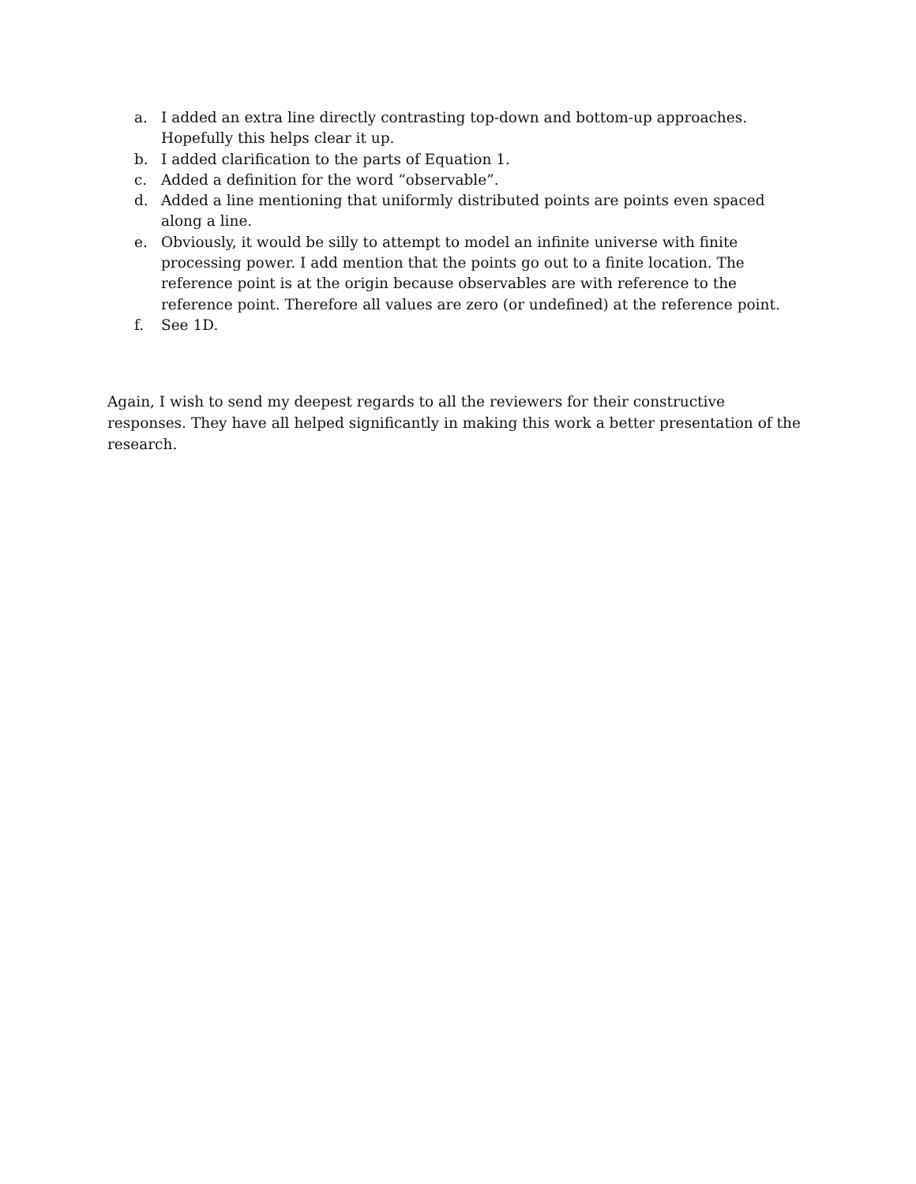a. I added an extra line directly contrasting top-down and bottom-up approaches. Hopefully this helps clear it up.
b. I added clarification to the parts of Equation 1.
c. Added a definition for the word “observable”.
d. Added a line mentioning that uniformly distributed points are points even spaced along a line.
e. Obviously, it would be silly to attempt to model an infinite universe with finite processing power. I add mention that the points go out to a finite location. The reference point is at the origin because observables are with reference to the reference point. Therefore all values are zero (or undefined) at the reference point.
f. See 1D.
Again, I wish to send my deepest regards to all the reviewers for their constructive responses. They have all helped significantly in making this work a better presentation of the research.